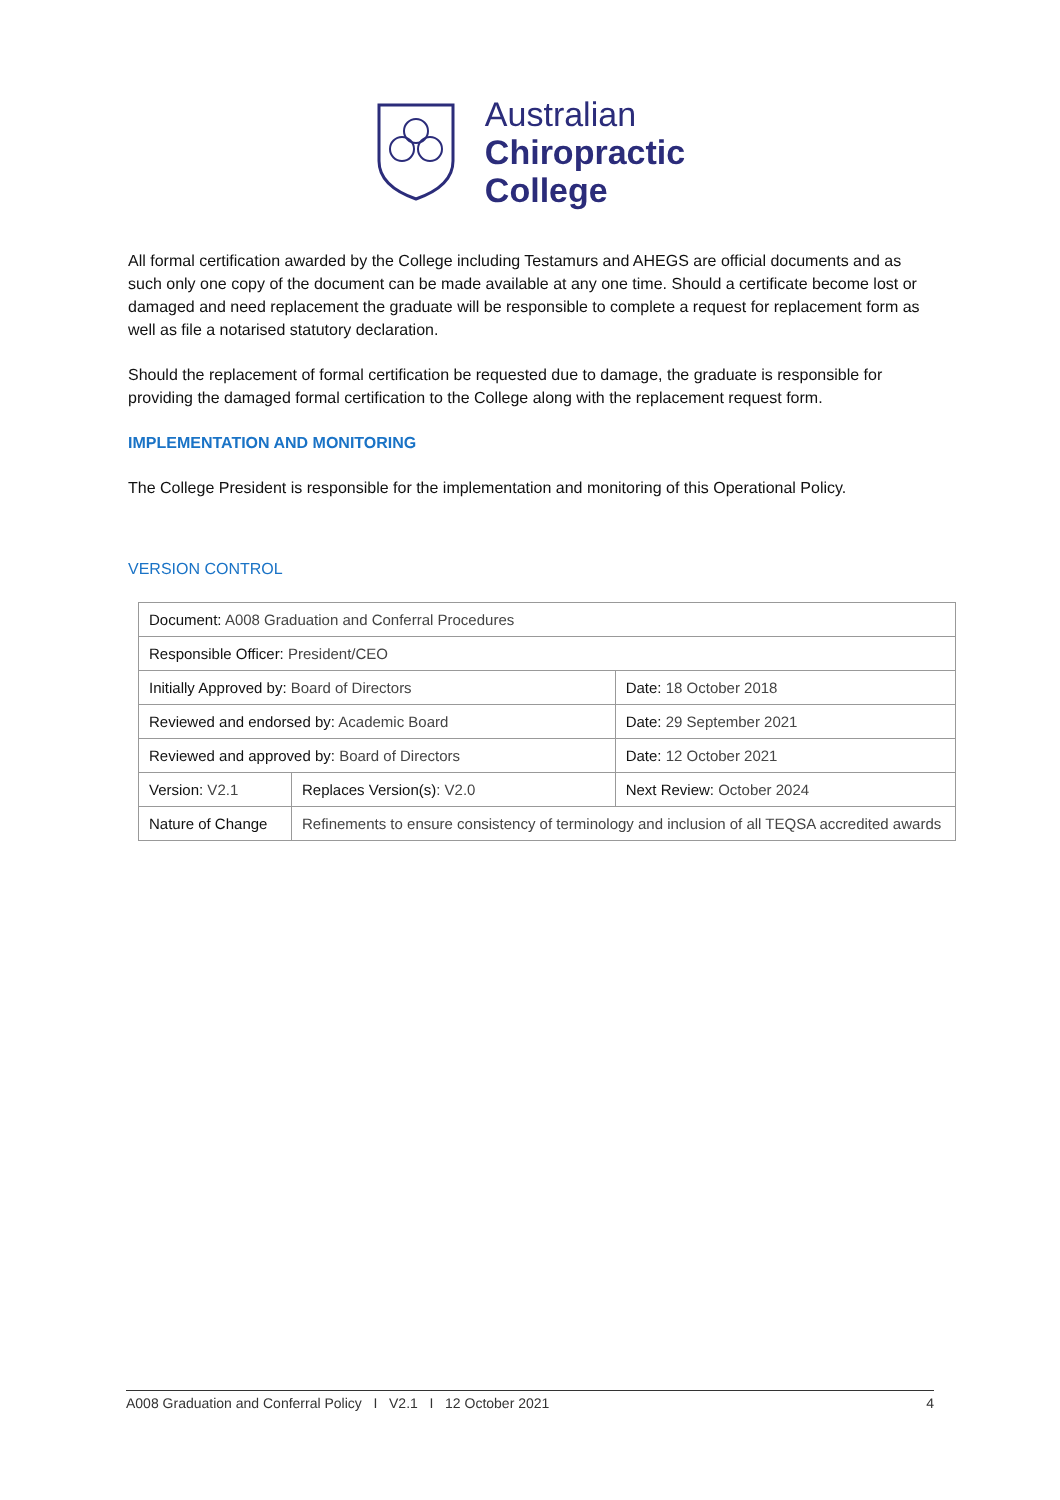Australian
Chiropractic
College
All formal certification awarded by the College including Testamurs and AHEGS are official documents and as such only one copy of the document can be made available at any one time. Should a certificate become lost or damaged and need replacement the graduate will be responsible to complete a request for replacement form as well as file a notarised statutory declaration.
Should the replacement of formal certification be requested due to damage, the graduate is responsible for providing the damaged formal certification to the College along with the replacement request form.
IMPLEMENTATION AND MONITORING
The College President is responsible for the implementation and monitoring of this Operational Policy.
VERSION CONTROL
| Document: A008 Graduation and Conferral Procedures | | |
| Responsible Officer: President/CEO | | |
| Initially Approved by: Board of Directors | | Date: 18 October 2018 |
| Reviewed and endorsed by: Academic Board | | Date: 29 September 2021 |
| Reviewed and approved by: Board of Directors | | Date: 12 October 2021 |
| Version: V2.1 | Replaces Version(s) : V2.0 | Next Review: October 2024 |
| Nature of Change | Refinements to ensure consistency of terminology and inclusion of all TEQSA accredited awards | |
A008 Graduation and Conferral Policy I V2.1 I 12 October 2021 4